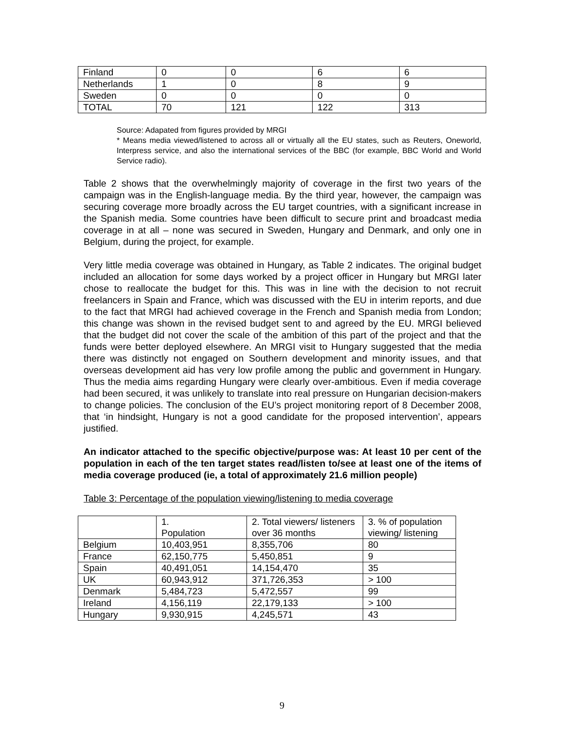| Finland | 0 | 0 | 6 | 6 |
| Netherlands | 1 | 0 | 8 | 9 |
| Sweden | 0 | 0 | 0 | 0 |
| TOTAL | 70 | 121 | 122 | 313 |
Source: Adapated from figures provided by MRGI
* Means media viewed/listened to across all or virtually all the EU states, such as Reuters, Oneworld, Interpress service, and also the international services of the BBC (for example, BBC World and World Service radio).
Table 2 shows that the overwhelmingly majority of coverage in the first two years of the campaign was in the English-language media. By the third year, however, the campaign was securing coverage more broadly across the EU target countries, with a significant increase in the Spanish media. Some countries have been difficult to secure print and broadcast media coverage in at all – none was secured in Sweden, Hungary and Denmark, and only one in Belgium, during the project, for example.
Very little media coverage was obtained in Hungary, as Table 2 indicates. The original budget included an allocation for some days worked by a project officer in Hungary but MRGI later chose to reallocate the budget for this. This was in line with the decision to not recruit freelancers in Spain and France, which was discussed with the EU in interim reports, and due to the fact that MRGI had achieved coverage in the French and Spanish media from London; this change was shown in the revised budget sent to and agreed by the EU. MRGI believed that the budget did not cover the scale of the ambition of this part of the project and that the funds were better deployed elsewhere. An MRGI visit to Hungary suggested that the media there was distinctly not engaged on Southern development and minority issues, and that overseas development aid has very low profile among the public and government in Hungary. Thus the media aims regarding Hungary were clearly over-ambitious. Even if media coverage had been secured, it was unlikely to translate into real pressure on Hungarian decision-makers to change policies. The conclusion of the EU’s project monitoring report of 8 December 2008, that ‘in hindsight, Hungary is not a good candidate for the proposed intervention’, appears justified.
An indicator attached to the specific objective/purpose was: At least 10 per cent of the population in each of the ten target states read/listen to/see at least one of the items of media coverage produced (ie, a total of approximately 21.6 million people)
Table 3: Percentage of the population viewing/listening to media coverage
| | 1. Population | 2. Total viewers/ listeners over 36 months | 3. % of population viewing/ listening |
| Belgium | 10,403,951 | 8,355,706 | 80 |
| France | 62,150,775 | 5,450,851 | 9 |
| Spain | 40,491,051 | 14,154,470 | 35 |
| UK | 60,943,912 | 371,726,353 | > 100 |
| Denmark | 5,484,723 | 5,472,557 | 99 |
| Ireland | 4,156,119 | 22,179,133 | > 100 |
| Hungary | 9,930,915 | 4,245,571 | 43 |
9